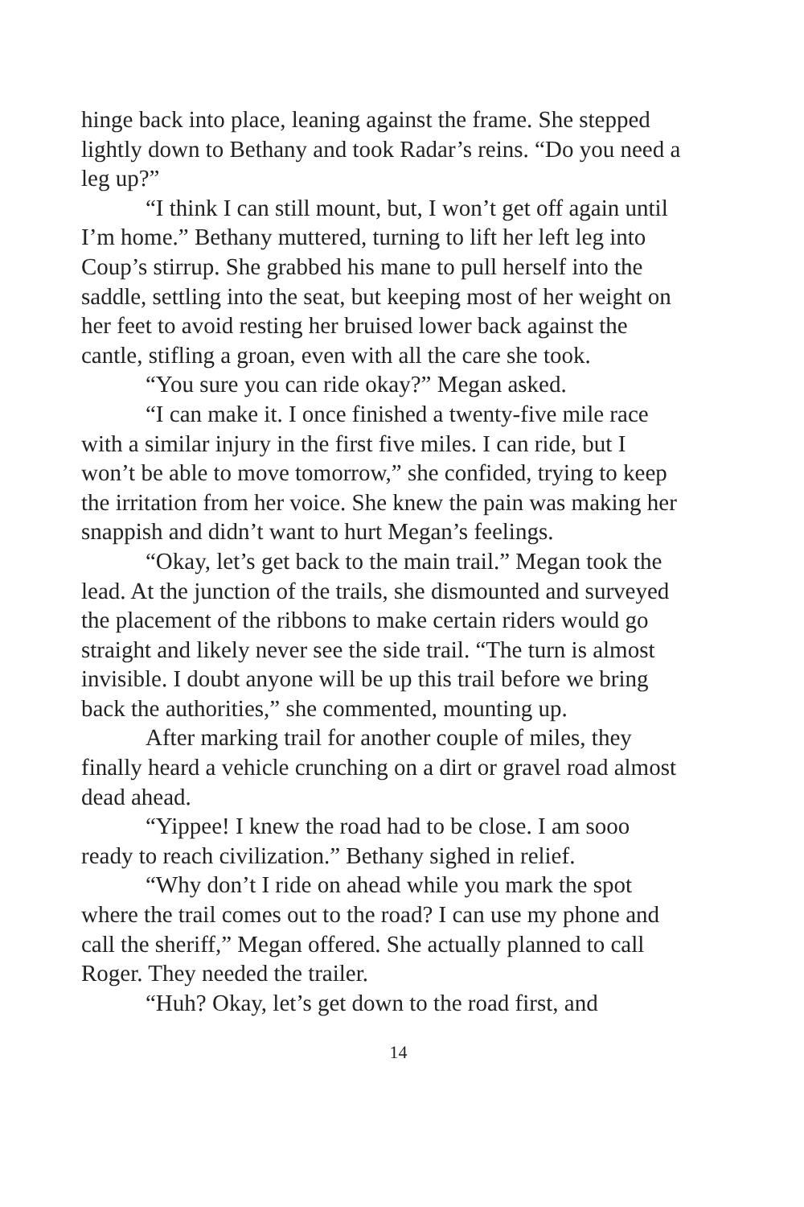hinge back into place, leaning against the frame. She stepped lightly down to Bethany and took Radar’s reins. “Do you need a leg up?”
“I think I can still mount, but, I won’t get off again until I’m home.” Bethany muttered, turning to lift her left leg into Coup’s stirrup. She grabbed his mane to pull herself into the saddle, settling into the seat, but keeping most of her weight on her feet to avoid resting her bruised lower back against the cantle, stifling a groan, even with all the care she took.
“You sure you can ride okay?” Megan asked.
“I can make it. I once finished a twenty-five mile race with a similar injury in the first five miles. I can ride, but I won’t be able to move tomorrow,” she confided, trying to keep the irritation from her voice. She knew the pain was making her snappish and didn’t want to hurt Megan’s feelings.
“Okay, let’s get back to the main trail.” Megan took the lead. At the junction of the trails, she dismounted and surveyed the placement of the ribbons to make certain riders would go straight and likely never see the side trail. “The turn is almost invisible. I doubt anyone will be up this trail before we bring back the authorities,” she commented, mounting up.
After marking trail for another couple of miles, they finally heard a vehicle crunching on a dirt or gravel road almost dead ahead.
“Yippee! I knew the road had to be close. I am sooo ready to reach civilization.” Bethany sighed in relief.
“Why don’t I ride on ahead while you mark the spot where the trail comes out to the road? I can use my phone and call the sheriff,” Megan offered. She actually planned to call Roger. They needed the trailer.
“Huh? Okay, let’s get down to the road first, and
14